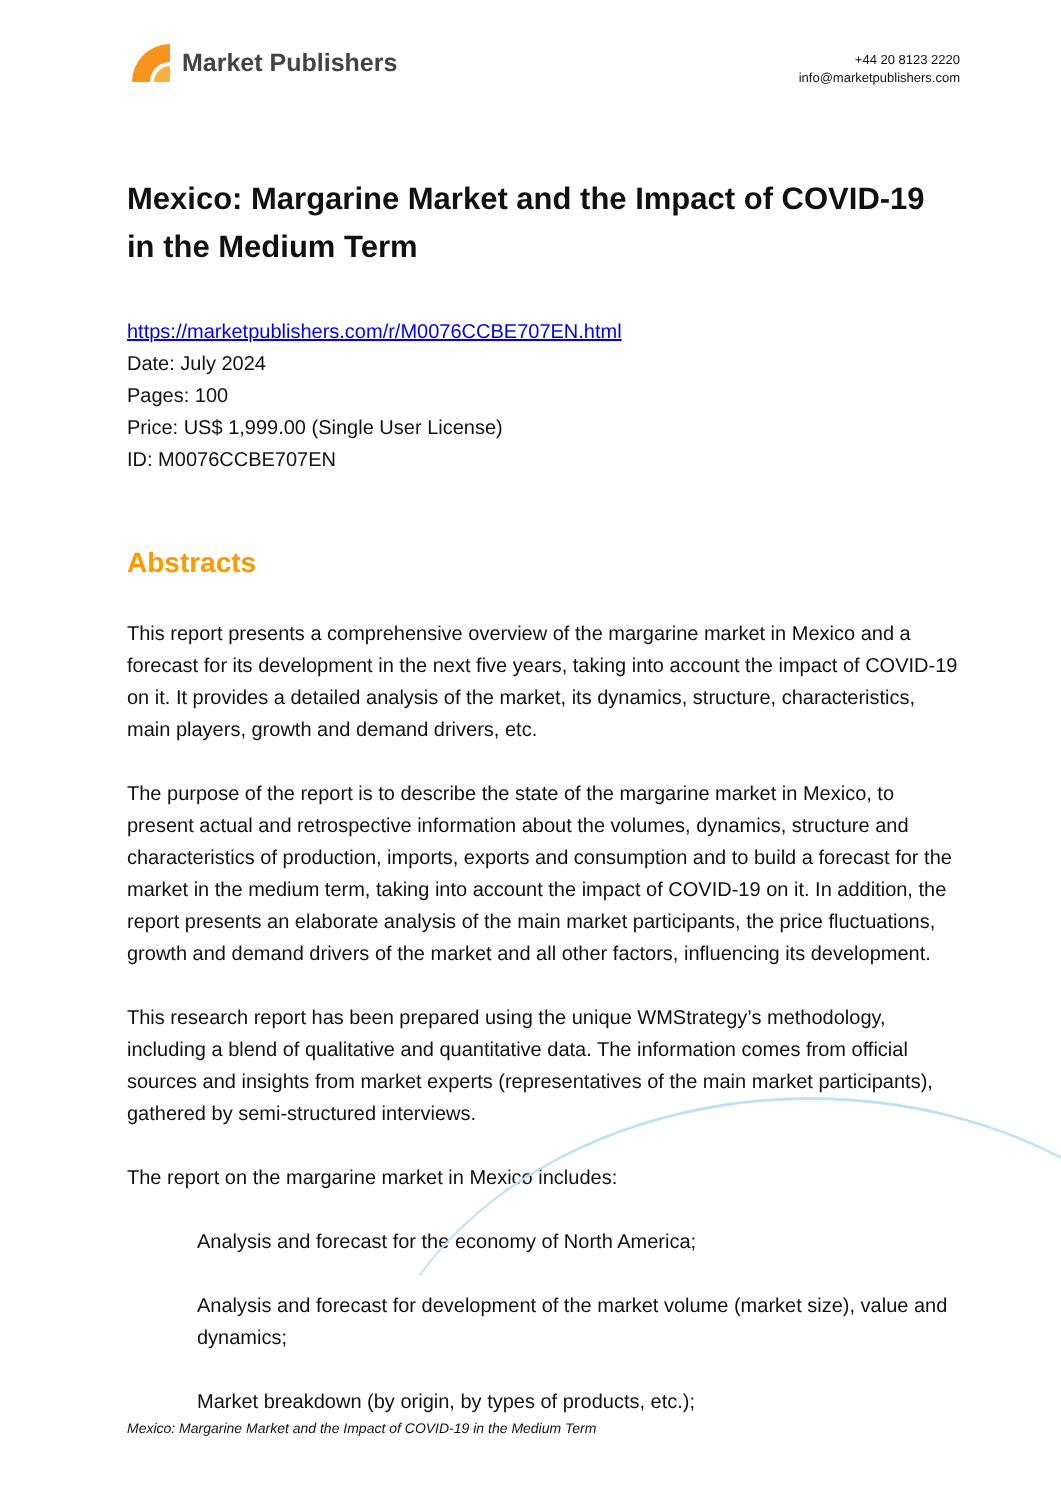Market Publishers
+44 20 8123 2220
info@marketpublishers.com
Mexico: Margarine Market and the Impact of COVID-19 in the Medium Term
https://marketpublishers.com/r/M0076CCBE707EN.html
Date: July 2024
Pages: 100
Price: US$ 1,999.00 (Single User License)
ID: M0076CCBE707EN
Abstracts
This report presents a comprehensive overview of the margarine market in Mexico and a forecast for its development in the next five years, taking into account the impact of COVID-19 on it. It provides a detailed analysis of the market, its dynamics, structure, characteristics, main players, growth and demand drivers, etc.
The purpose of the report is to describe the state of the margarine market in Mexico, to present actual and retrospective information about the volumes, dynamics, structure and characteristics of production, imports, exports and consumption and to build a forecast for the market in the medium term, taking into account the impact of COVID-19 on it. In addition, the report presents an elaborate analysis of the main market participants, the price fluctuations, growth and demand drivers of the market and all other factors, influencing its development.
This research report has been prepared using the unique WMStrategy’s methodology, including a blend of qualitative and quantitative data. The information comes from official sources and insights from market experts (representatives of the main market participants), gathered by semi-structured interviews.
The report on the margarine market in Mexico includes:
Analysis and forecast for the economy of North America;
Analysis and forecast for development of the market volume (market size), value and dynamics;
Market breakdown (by origin, by types of products, etc.);
Mexico: Margarine Market and the Impact of COVID-19 in the Medium Term